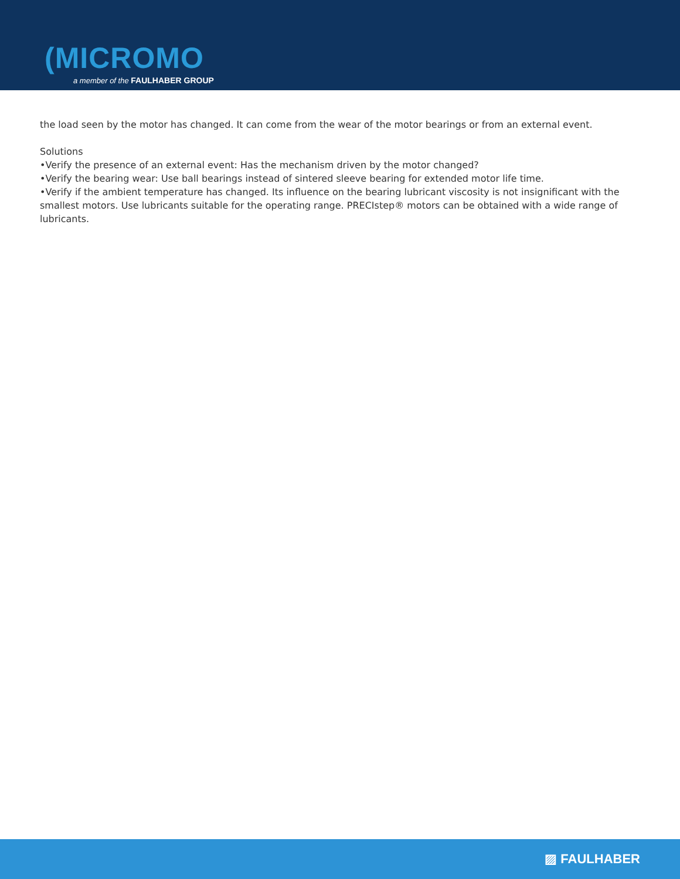(MICROMO
a member of the FAULHABER GROUP
the load seen by the motor has changed. It can come from the wear of the motor bearings or from an external event.
Solutions
•Verify the presence of an external event: Has the mechanism driven by the motor changed?
•Verify the bearing wear: Use ball bearings instead of sintered sleeve bearing for extended motor life time.
•Verify if the ambient temperature has changed. Its influence on the bearing lubricant viscosity is not insignificant with the smallest motors. Use lubricants suitable for the operating range. PRECIstep® motors can be obtained with a wide range of lubricants.
▨ FAULHABER